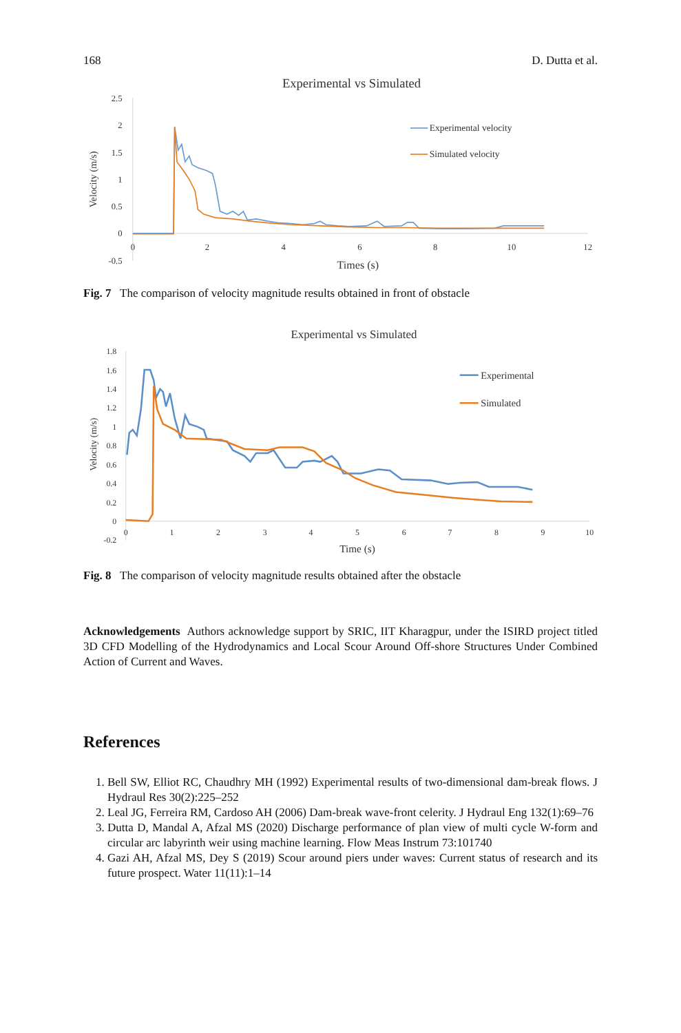168 D. Dutta et al.
Experimental vs Simulated
2.5
2
1.5
1
0.5
0
-0.5
0
2
4
6
8
10
12
Times (s)
Velocity (m/s)
Experimental velocity
Simulated velocity
Fig. 7 The comparison of velocity magnitude results obtained in front of obstacle
Experimental vs Simulated
1.8
1.6
1.4
1.2
1
0.8
0.6
0.4
0.2
0
-0.2
0
1
2
3
4
5
6
7
8
9
10
Time (s)
Velocity (m/s)
Experimental
Simulated
Fig. 8 The comparison of velocity magnitude results obtained after the obstacle
Acknowledgements Authors acknowledge support by SRIC, IIT Kharagpur, under the ISIRD project titled 3D CFD Modelling of the Hydrodynamics and Local Scour Around Off-shore Structures Under Combined Action of Current and Waves.
References
1. Bell SW, Elliot RC, Chaudhry MH (1992) Experimental results of two-dimensional dam-break flows. J Hydraul Res 30(2):225–252
2. Leal JG, Ferreira RM, Cardoso AH (2006) Dam-break wave-front celerity. J Hydraul Eng 132(1):69–76
3. Dutta D, Mandal A, Afzal MS (2020) Discharge performance of plan view of multi cycle W-form and circular arc labyrinth weir using machine learning. Flow Meas Instrum 73:101740
4. Gazi AH, Afzal MS, Dey S (2019) Scour around piers under waves: Current status of research and its future prospect. Water 11(11):1–14